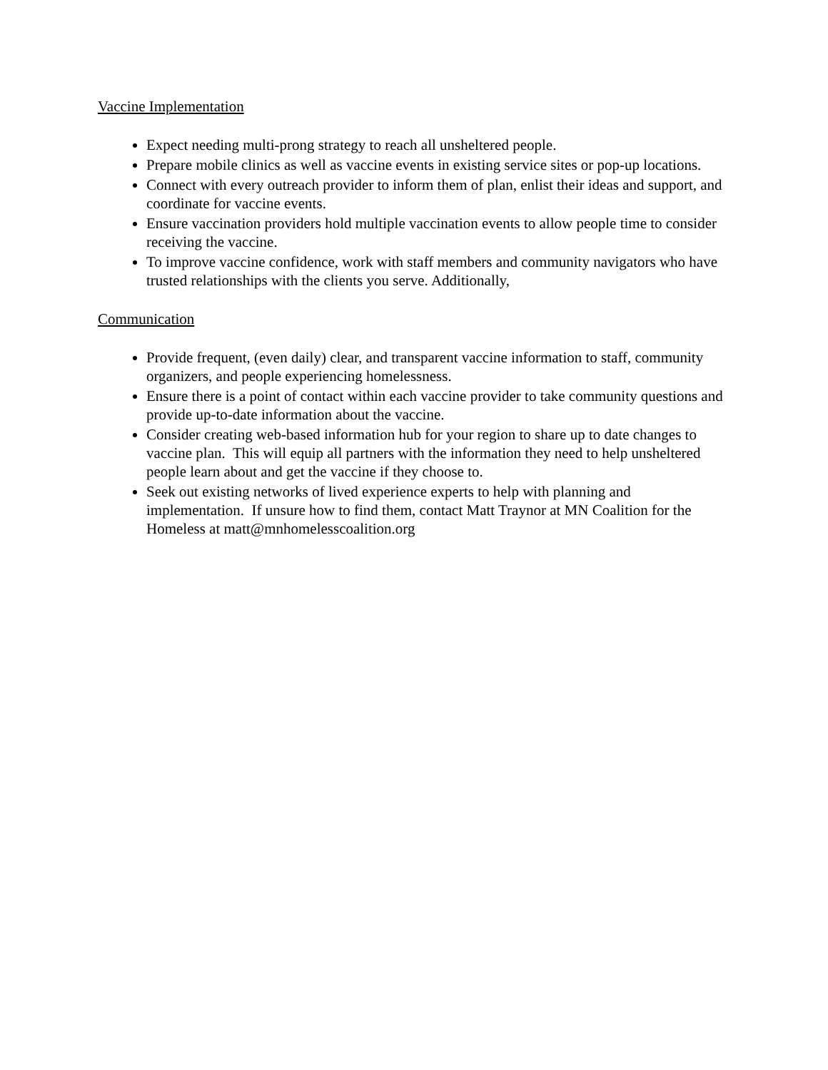Vaccine Implementation
Expect needing multi-prong strategy to reach all unsheltered people.
Prepare mobile clinics as well as vaccine events in existing service sites or pop-up locations.
Connect with every outreach provider to inform them of plan, enlist their ideas and support, and coordinate for vaccine events.
Ensure vaccination providers hold multiple vaccination events to allow people time to consider receiving the vaccine.
To improve vaccine confidence, work with staff members and community navigators who have trusted relationships with the clients you serve. Additionally,
Communication
Provide frequent, (even daily) clear, and transparent vaccine information to staff, community organizers, and people experiencing homelessness.
Ensure there is a point of contact within each vaccine provider to take community questions and provide up-to-date information about the vaccine.
Consider creating web-based information hub for your region to share up to date changes to vaccine plan. This will equip all partners with the information they need to help unsheltered people learn about and get the vaccine if they choose to.
Seek out existing networks of lived experience experts to help with planning and implementation. If unsure how to find them, contact Matt Traynor at MN Coalition for the Homeless at matt@mnhomelesscoalition.org